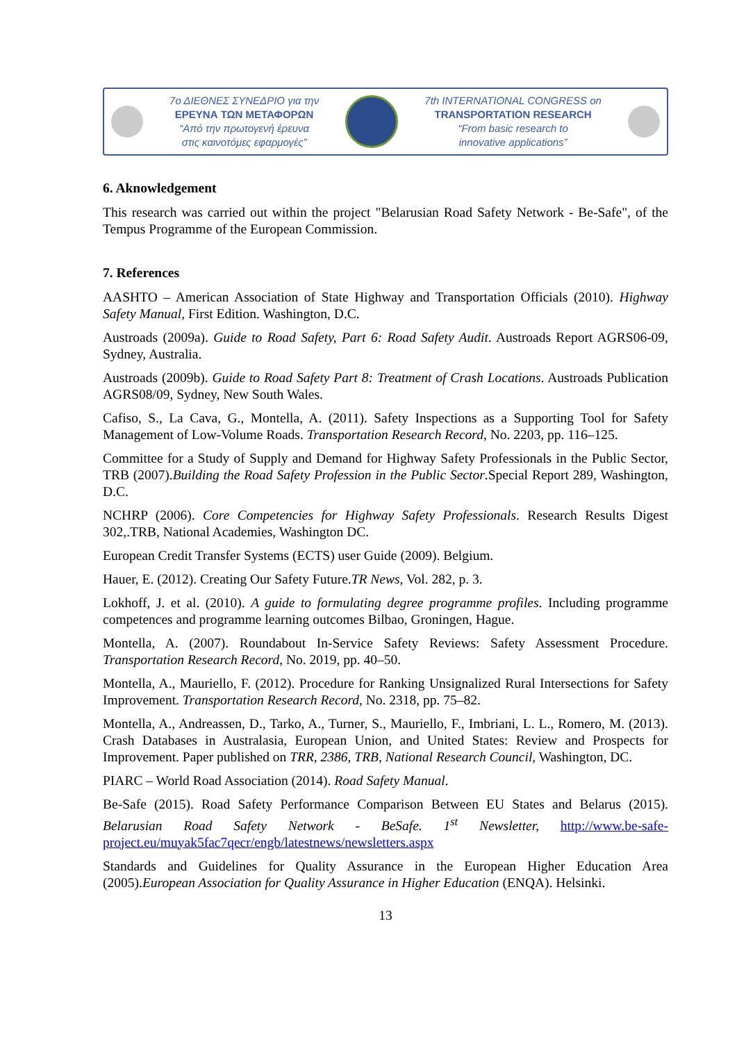7ο ΔΙΕΘΝΕΣ ΣΥΝΕΔΡΙΟ για την
ΕΡΕΥΝΑ ΤΩΝ ΜΕΤΑΦΟΡΩΝ
“Από την πρωτογενή έρευνα
στις καινοτόμες εφαρμογές”
7th INTERNATIONAL CONGRESS on
TRANSPORTATION RESEARCH
“From basic research to
innovative applications”
6. Aknowledgement
This research was carried out within the project "Belarusian Road Safety Network - Be-Safe", of the Tempus Programme of the European Commission.
7. References
AASHTO – American Association of State Highway and Transportation Officials (2010). Highway Safety Manual, First Edition. Washington, D.C.
Austroads (2009a). Guide to Road Safety, Part 6: Road Safety Audit. Austroads Report AGRS06-09, Sydney, Australia.
Austroads (2009b). Guide to Road Safety Part 8: Treatment of Crash Locations. Austroads Publication AGRS08/09, Sydney, New South Wales.
Cafiso, S., La Cava, G., Montella, A. (2011). Safety Inspections as a Supporting Tool for Safety Management of Low-Volume Roads. Transportation Research Record, No. 2203, pp. 116–125.
Committee for a Study of Supply and Demand for Highway Safety Professionals in the Public Sector, TRB (2007).Building the Road Safety Profession in the Public Sector.Special Report 289, Washington, D.C.
NCHRP (2006). Core Competencies for Highway Safety Professionals. Research Results Digest 302,.TRB, National Academies, Washington DC.
European Credit Transfer Systems (ECTS) user Guide (2009). Belgium.
Hauer, E. (2012). Creating Our Safety Future.TR News, Vol. 282, p. 3.
Lokhoff, J. et al. (2010). A guide to formulating degree programme profiles. Including programme competences and programme learning outcomes Bilbao, Groningen, Hague.
Montella, A. (2007). Roundabout In-Service Safety Reviews: Safety Assessment Procedure. Transportation Research Record, No. 2019, pp. 40–50.
Montella, A., Mauriello, F. (2012). Procedure for Ranking Unsignalized Rural Intersections for Safety Improvement. Transportation Research Record, No. 2318, pp. 75–82.
Montella, A., Andreassen, D., Tarko, A., Turner, S., Mauriello, F., Imbriani, L. L., Romero, M. (2013). Crash Databases in Australasia, European Union, and United States: Review and Prospects for Improvement. Paper published on TRR, 2386, TRB, National Research Council, Washington, DC.
PIARC – World Road Association (2014). Road Safety Manual.
Be-Safe (2015). Road Safety Performance Comparison Between EU States and Belarus (2015). Belarusian Road Safety Network - BeSafe. 1<sup>st</sup> Newsletter, http://www.be-safe-project.eu/muyak5fac7qecr/engb/latestnews/newsletters.aspx
Standards and Guidelines for Quality Assurance in the European Higher Education Area (2005).European Association for Quality Assurance in Higher Education (ENQA). Helsinki.
13